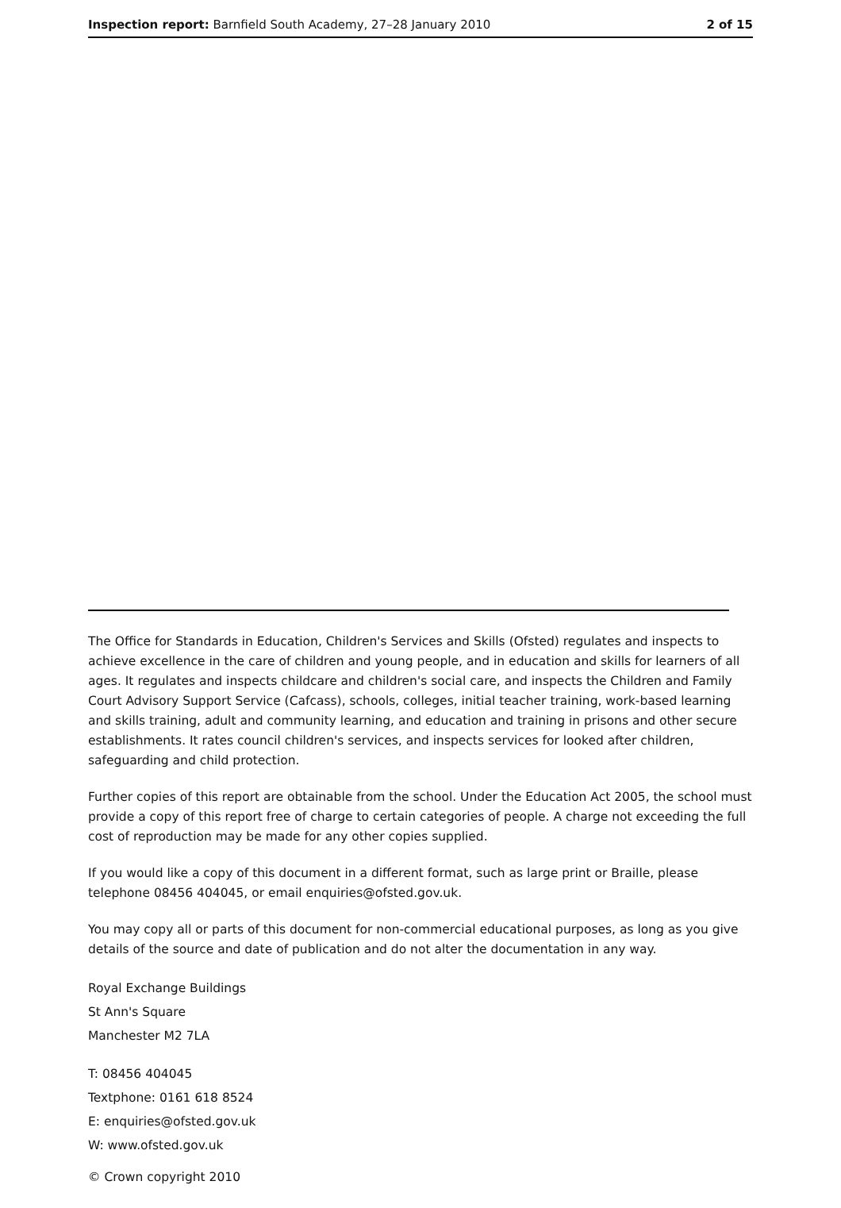Inspection report: Barnfield South Academy, 27–28 January 2010
2 of 15
The Office for Standards in Education, Children's Services and Skills (Ofsted) regulates and inspects to achieve excellence in the care of children and young people, and in education and skills for learners of all ages. It regulates and inspects childcare and children's social care, and inspects the Children and Family Court Advisory Support Service (Cafcass), schools, colleges, initial teacher training, work-based learning and skills training, adult and community learning, and education and training in prisons and other secure establishments. It rates council children's services, and inspects services for looked after children, safeguarding and child protection.
Further copies of this report are obtainable from the school. Under the Education Act 2005, the school must provide a copy of this report free of charge to certain categories of people. A charge not exceeding the full cost of reproduction may be made for any other copies supplied.
If you would like a copy of this document in a different format, such as large print or Braille, please telephone 08456 404045, or email enquiries@ofsted.gov.uk.
You may copy all or parts of this document for non-commercial educational purposes, as long as you give details of the source and date of publication and do not alter the documentation in any way.
Royal Exchange Buildings
St Ann's Square
Manchester M2 7LA
T: 08456 404045
Textphone: 0161 618 8524
E: enquiries@ofsted.gov.uk
W: www.ofsted.gov.uk
© Crown copyright 2010